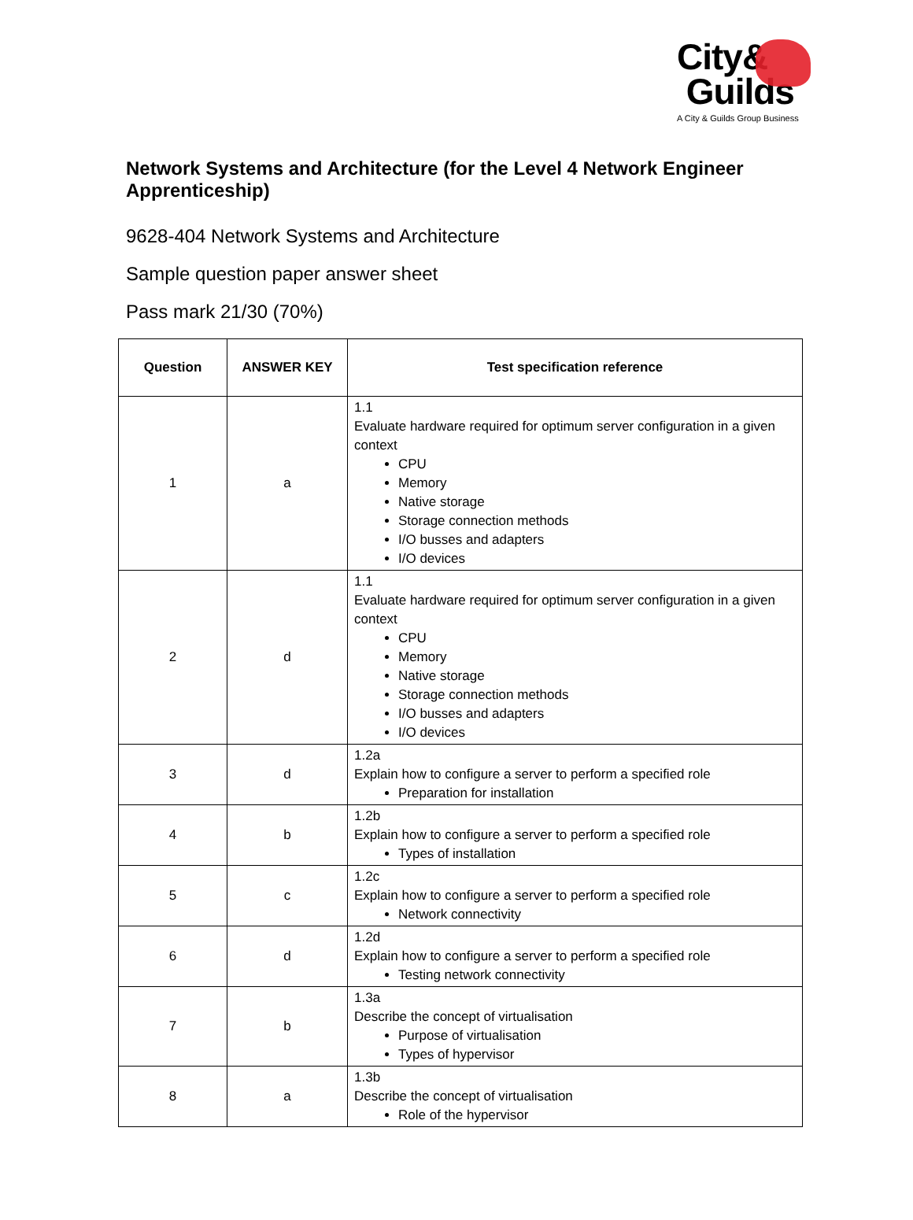City&
Guilds
A City & Guilds Group Business
Network Systems and Architecture (for the Level 4 Network Engineer Apprenticeship)
9628-404 Network Systems and Architecture
Sample question paper answer sheet
Pass mark 21/30 (70%)
| Question | ANSWER KEY | Test specification reference |
| --- | --- | --- |
| 1 | a | 1.1 Evaluate hardware required for optimum server configuration in a given context CPU Memory Native storage Storage connection methods I/O busses and adapters I/O devices |
| 2 | d | 1.1 Evaluate hardware required for optimum server configuration in a given context CPU Memory Native storage Storage connection methods I/O busses and adapters I/O devices |
| 3 | d | 1.2a Explain how to configure a server to perform a specified role Preparation for installation |
| 4 | b | 1.2b Explain how to configure a server to perform a specified role Types of installation |
| 5 | c | 1.2c Explain how to configure a server to perform a specified role Network connectivity |
| 6 | d | 1.2d Explain how to configure a server to perform a specified role Testing network connectivity |
| 7 | b | 1.3a Describe the concept of virtualisation Purpose of virtualisation Types of hypervisor |
| 8 | a | 1.3b Describe the concept of virtualisation Role of the hypervisor |